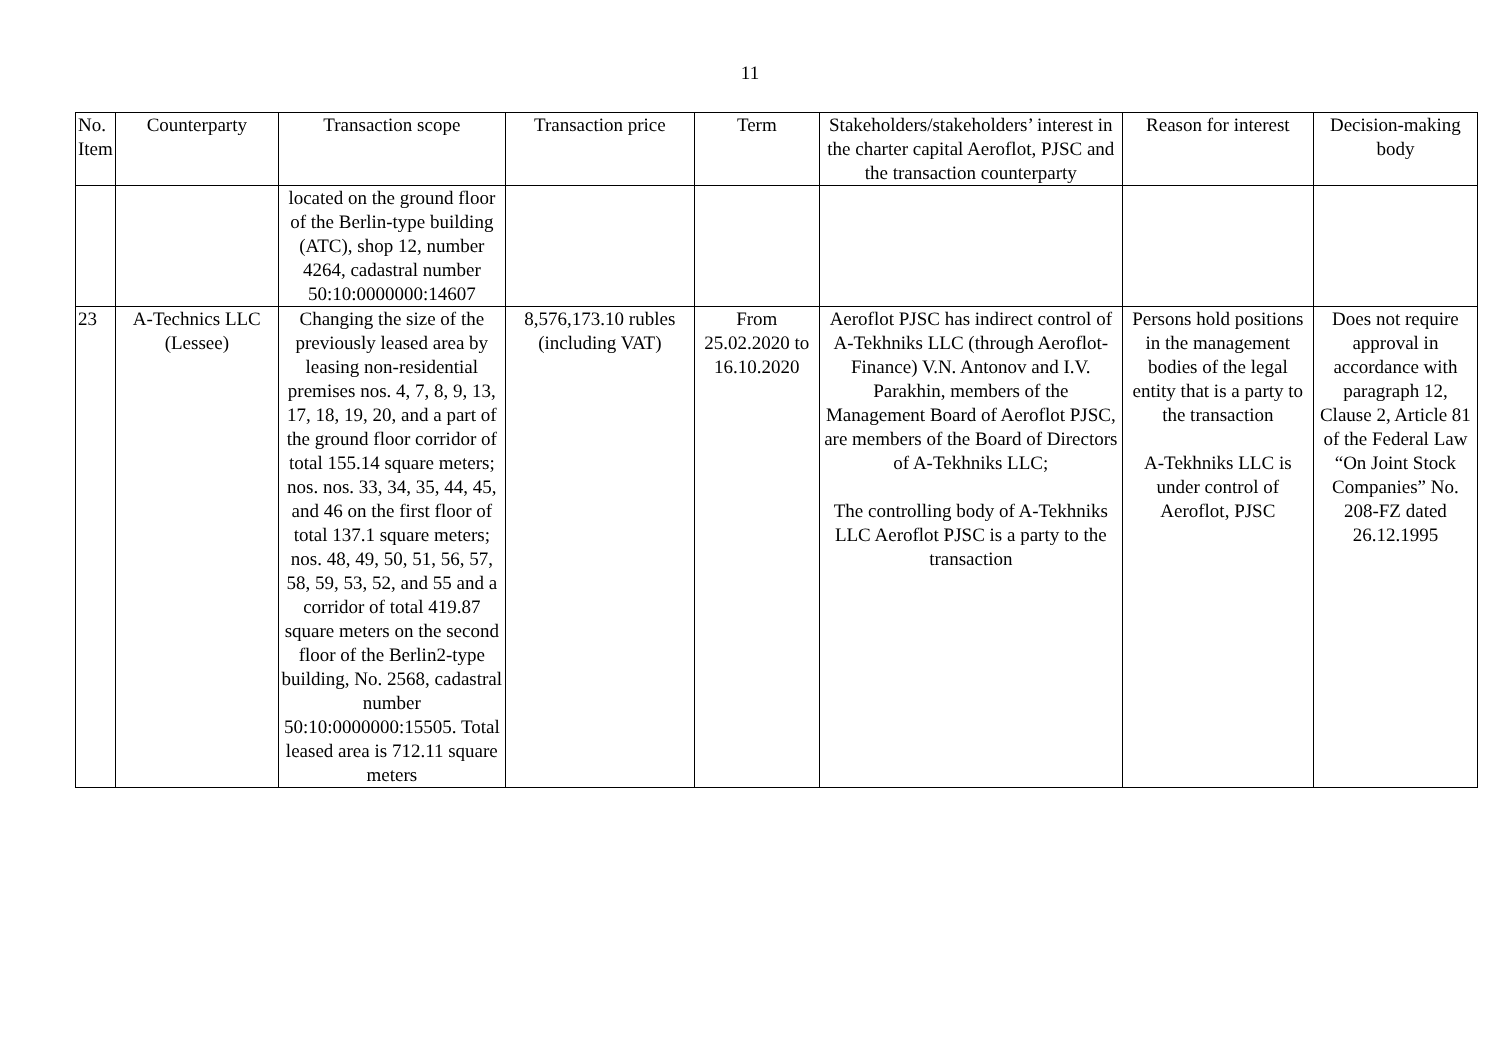11
| No. Item | Counterparty | Transaction scope | Transaction price | Term | Stakeholders/stakeholders’ interest in the charter capital Aeroflot, PJSC and the transaction counterparty | Reason for interest | Decision-making body |
| --- | --- | --- | --- | --- | --- | --- | --- |
| | | located on the ground floor of the Berlin-type building (ATC), shop 12, number 4264, cadastral number 50:10:0000000:14607 | | | | | |
| 23 | A-Technics LLC (Lessee) | Changing the size of the previously leased area by leasing non-residential premises nos. 4, 7, 8, 9, 13, 17, 18, 19, 20, and a part of the ground floor corridor of total 155.14 square meters; nos. nos. 33, 34, 35, 44, 45, and 46 on the first floor of total 137.1 square meters; nos. 48, 49, 50, 51, 56, 57, 58, 59, 53, 52, and 55 and a corridor of total 419.87 square meters on the second floor of the Berlin2-type building, No. 2568, cadastral number 50:10:0000000:15505. Total leased area is 712.11 square meters | 8,576,173.10 rubles (including VAT) | From 25.02.2020 to 16.10.2020 | Aeroflot PJSC has indirect control of A-Tekhniks LLC (through Aeroflot-Finance) V.N. Antonov and I.V. Parakhin, members of the Management Board of Aeroflot PJSC, are members of the Board of Directors of A-Tekhniks LLC; The controlling body of A-Tekhniks LLC Aeroflot PJSC is a party to the transaction | Persons hold positions in the management bodies of the legal entity that is a party to the transaction A-Tekhniks LLC is under control of Aeroflot, PJSC | Does not require approval in accordance with paragraph 12, Clause 2, Article 81 of the Federal Law “On Joint Stock Companies” No. 208-FZ dated 26.12.1995 |